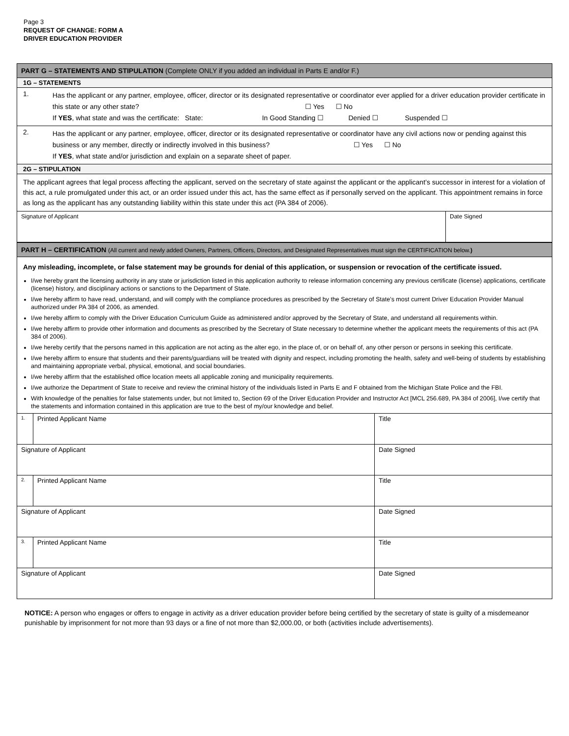Page 3
REQUEST OF CHANGE: FORM A
DRIVER EDUCATION PROVIDER
PART G – STATEMENTS AND STIPULATION (Complete ONLY if you added an individual in Parts E and/or F.)
1G – STATEMENTS
1.
Has the applicant or any partner, employee, officer, director or its designated representative or coordinator ever applied for a driver education provider certificate in this state or any other state? ☐ Yes ☐ No
If YES, what state and was the certificate: State: In Good Standing ☐ Denied ☐ Suspended ☐
2.
Has the applicant or any partner, employee, officer, director or its designated representative or coordinator have any civil actions now or pending against this business or any member, directly or indirectly involved in this business? ☐ Yes ☐ No
If YES, what state and/or jurisdiction and explain on a separate sheet of paper.
2G – STIPULATION
The applicant agrees that legal process affecting the applicant, served on the secretary of state against the applicant or the applicant’s successor in interest for a violation of this act, a rule promulgated under this act, or an order issued under this act, has the same effect as if personally served on the applicant. This appointment remains in force as long as the applicant has any outstanding liability within this state under this act (PA 384 of 2006).
| Signature of Applicant | Date Signed |
PART H – CERTIFICATION (All current and newly added Owners, Partners, Officers, Directors, and Designated Representatives must sign the CERTIFICATION below.)
Any misleading, incomplete, or false statement may be grounds for denial of this application, or suspension or revocation of the certificate issued.
I/we hereby grant the licensing authority in any state or jurisdiction listed in this application authority to release information concerning any previous certificate (license) applications, certificate (license) history, and disciplinary actions or sanctions to the Department of State.
I/we hereby affirm to have read, understand, and will comply with the compliance procedures as prescribed by the Secretary of State’s most current Driver Education Provider Manual authorized under PA 384 of 2006, as amended.
I/we hereby affirm to comply with the Driver Education Curriculum Guide as administered and/or approved by the Secretary of State, and understand all requirements within.
I/we hereby affirm to provide other information and documents as prescribed by the Secretary of State necessary to determine whether the applicant meets the requirements of this act (PA 384 of 2006).
I/we hereby certify that the persons named in this application are not acting as the alter ego, in the place of, or on behalf of, any other person or persons in seeking this certificate.
I/we hereby affirm to ensure that students and their parents/guardians will be treated with dignity and respect, including promoting the health, safety and well-being of students by establishing and maintaining appropriate verbal, physical, emotional, and social boundaries.
I/we hereby affirm that the established office location meets all applicable zoning and municipality requirements.
I/we authorize the Department of State to receive and review the criminal history of the individuals listed in Parts E and F obtained from the Michigan State Police and the FBI.
With knowledge of the penalties for false statements under, but not limited to, Section 69 of the Driver Education Provider and Instructor Act [MCL 256.689, PA 384 of 2006], I/we certify that the statements and information contained in this application are true to the best of my/our knowledge and belief.
| 1. | Printed Applicant Name | Title |
| Signature of Applicant | | Date Signed |
| 2. | Printed Applicant Name | Title |
| Signature of Applicant | | Date Signed |
| 3. | Printed Applicant Name | Title |
| Signature of Applicant | | Date Signed |
NOTICE: A person who engages or offers to engage in activity as a driver education provider before being certified by the secretary of state is guilty of a misdemeanor punishable by imprisonment for not more than 93 days or a fine of not more than $2,000.00, or both (activities include advertisements).